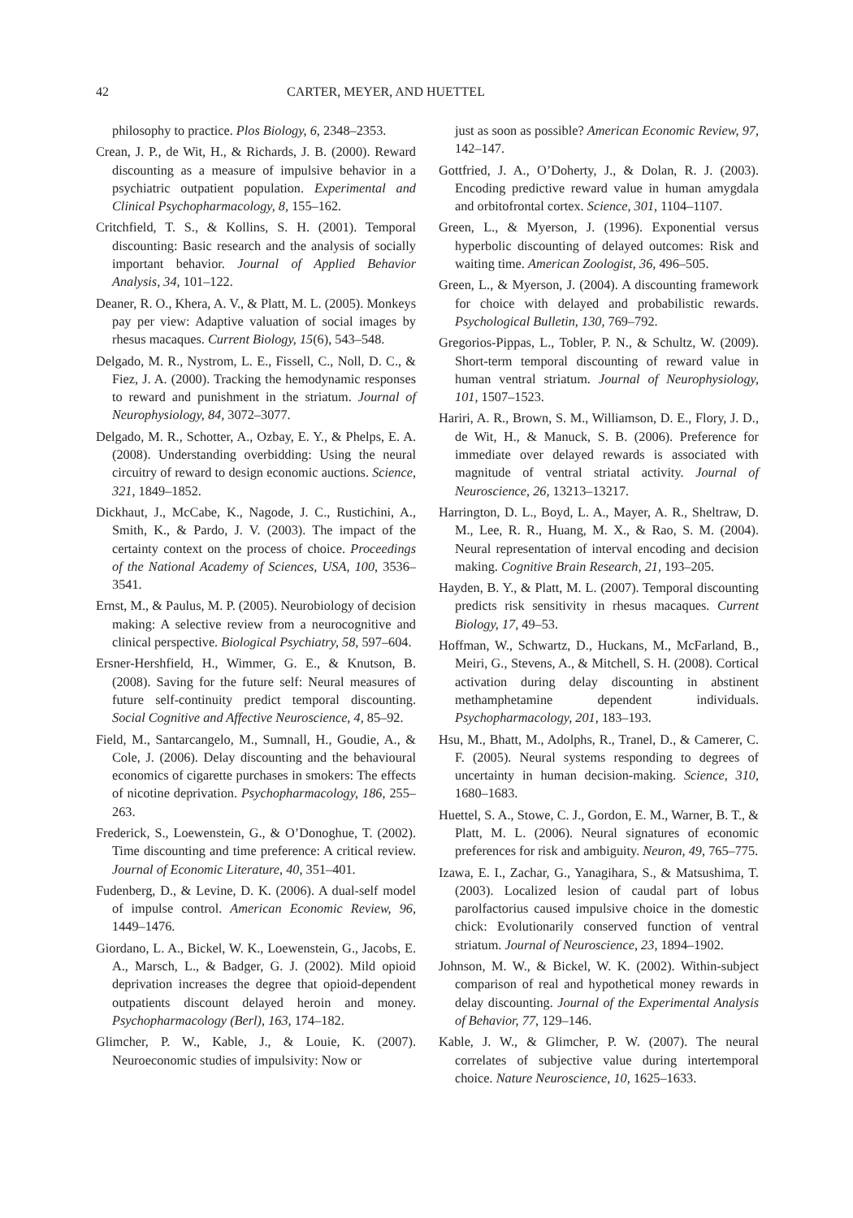42 CARTER, MEYER, AND HUETTEL
philosophy to practice. Plos Biology, 6, 2348–2353.
Crean, J. P., de Wit, H., & Richards, J. B. (2000). Reward discounting as a measure of impulsive behavior in a psychiatric outpatient population. Experimental and Clinical Psychopharmacology, 8, 155–162.
Critchfield, T. S., & Kollins, S. H. (2001). Temporal discounting: Basic research and the analysis of socially important behavior. Journal of Applied Behavior Analysis, 34, 101–122.
Deaner, R. O., Khera, A. V., & Platt, M. L. (2005). Monkeys pay per view: Adaptive valuation of social images by rhesus macaques. Current Biology, 15(6), 543–548.
Delgado, M. R., Nystrom, L. E., Fissell, C., Noll, D. C., & Fiez, J. A. (2000). Tracking the hemodynamic responses to reward and punishment in the striatum. Journal of Neurophysiology, 84, 3072–3077.
Delgado, M. R., Schotter, A., Ozbay, E. Y., & Phelps, E. A. (2008). Understanding overbidding: Using the neural circuitry of reward to design economic auctions. Science, 321, 1849–1852.
Dickhaut, J., McCabe, K., Nagode, J. C., Rustichini, A., Smith, K., & Pardo, J. V. (2003). The impact of the certainty context on the process of choice. Proceedings of the National Academy of Sciences, USA, 100, 3536–3541.
Ernst, M., & Paulus, M. P. (2005). Neurobiology of decision making: A selective review from a neurocognitive and clinical perspective. Biological Psychiatry, 58, 597–604.
Ersner-Hershfield, H., Wimmer, G. E., & Knutson, B. (2008). Saving for the future self: Neural measures of future self-continuity predict temporal discounting. Social Cognitive and Affective Neuroscience, 4, 85–92.
Field, M., Santarcangelo, M., Sumnall, H., Goudie, A., & Cole, J. (2006). Delay discounting and the behavioural economics of cigarette purchases in smokers: The effects of nicotine deprivation. Psychopharmacology, 186, 255–263.
Frederick, S., Loewenstein, G., & O’Donoghue, T. (2002). Time discounting and time preference: A critical review. Journal of Economic Literature, 40, 351–401.
Fudenberg, D., & Levine, D. K. (2006). A dual-self model of impulse control. American Economic Review, 96, 1449–1476.
Giordano, L. A., Bickel, W. K., Loewenstein, G., Jacobs, E. A., Marsch, L., & Badger, G. J. (2002). Mild opioid deprivation increases the degree that opioid-dependent outpatients discount delayed heroin and money. Psychopharmacology (Berl), 163, 174–182.
Glimcher, P. W., Kable, J., & Louie, K. (2007). Neuroeconomic studies of impulsivity: Now or
just as soon as possible? American Economic Review, 97, 142–147.
Gottfried, J. A., O’Doherty, J., & Dolan, R. J. (2003). Encoding predictive reward value in human amygdala and orbitofrontal cortex. Science, 301, 1104–1107.
Green, L., & Myerson, J. (1996). Exponential versus hyperbolic discounting of delayed outcomes: Risk and waiting time. American Zoologist, 36, 496–505.
Green, L., & Myerson, J. (2004). A discounting framework for choice with delayed and probabilistic rewards. Psychological Bulletin, 130, 769–792.
Gregorios-Pippas, L., Tobler, P. N., & Schultz, W. (2009). Short-term temporal discounting of reward value in human ventral striatum. Journal of Neurophysiology, 101, 1507–1523.
Hariri, A. R., Brown, S. M., Williamson, D. E., Flory, J. D., de Wit, H., & Manuck, S. B. (2006). Preference for immediate over delayed rewards is associated with magnitude of ventral striatal activity. Journal of Neuroscience, 26, 13213–13217.
Harrington, D. L., Boyd, L. A., Mayer, A. R., Sheltraw, D. M., Lee, R. R., Huang, M. X., & Rao, S. M. (2004). Neural representation of interval encoding and decision making. Cognitive Brain Research, 21, 193–205.
Hayden, B. Y., & Platt, M. L. (2007). Temporal discounting predicts risk sensitivity in rhesus macaques. Current Biology, 17, 49–53.
Hoffman, W., Schwartz, D., Huckans, M., McFarland, B., Meiri, G., Stevens, A., & Mitchell, S. H. (2008). Cortical activation during delay discounting in abstinent methamphetamine dependent individuals. Psychopharmacology, 201, 183–193.
Hsu, M., Bhatt, M., Adolphs, R., Tranel, D., & Camerer, C. F. (2005). Neural systems responding to degrees of uncertainty in human decision-making. Science, 310, 1680–1683.
Huettel, S. A., Stowe, C. J., Gordon, E. M., Warner, B. T., & Platt, M. L. (2006). Neural signatures of economic preferences for risk and ambiguity. Neuron, 49, 765–775.
Izawa, E. I., Zachar, G., Yanagihara, S., & Matsushima, T. (2003). Localized lesion of caudal part of lobus parolfactorius caused impulsive choice in the domestic chick: Evolutionarily conserved function of ventral striatum. Journal of Neuroscience, 23, 1894–1902.
Johnson, M. W., & Bickel, W. K. (2002). Within-subject comparison of real and hypothetical money rewards in delay discounting. Journal of the Experimental Analysis of Behavior, 77, 129–146.
Kable, J. W., & Glimcher, P. W. (2007). The neural correlates of subjective value during intertemporal choice. Nature Neuroscience, 10, 1625–1633.